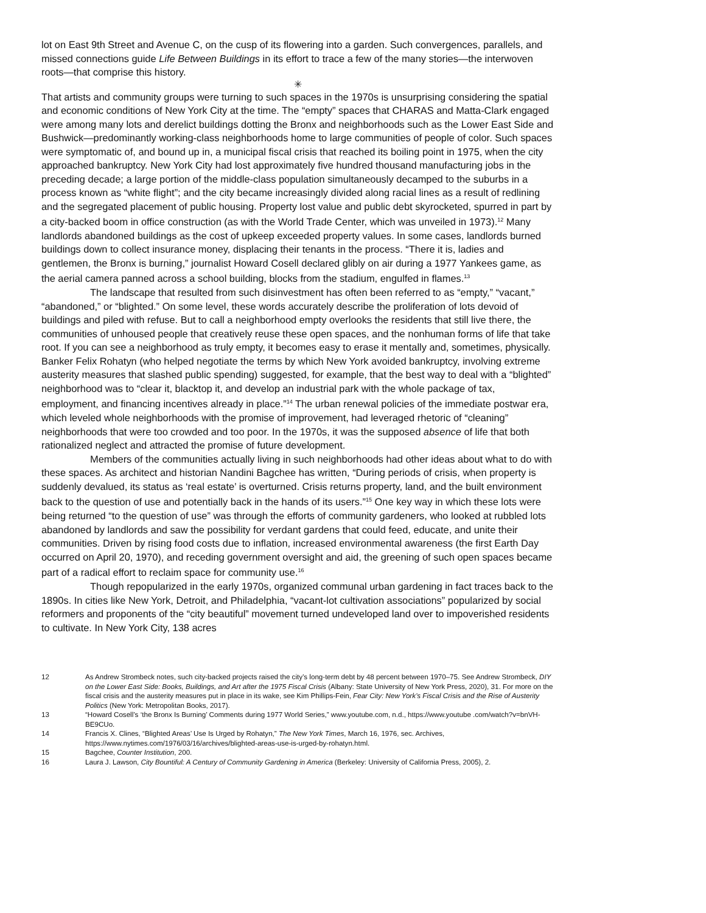lot on East 9th Street and Avenue C, on the cusp of its flowering into a garden. Such convergences, parallels, and missed connections guide Life Between Buildings in its effort to trace a few of the many stories—the interwoven roots—that comprise this history.
✳
That artists and community groups were turning to such spaces in the 1970s is unsurprising considering the spatial and economic conditions of New York City at the time. The “empty” spaces that CHARAS and Matta-Clark engaged were among many lots and derelict buildings dotting the Bronx and neighborhoods such as the Lower East Side and Bushwick—predominantly working-class neighborhoods home to large communities of people of color. Such spaces were symptomatic of, and bound up in, a municipal fiscal crisis that reached its boiling point in 1975, when the city approached bankruptcy. New York City had lost approximately five hundred thousand manufacturing jobs in the preceding decade; a large portion of the middle-class population simultaneously decamped to the suburbs in a process known as “white flight”; and the city became increasingly divided along racial lines as a result of redlining and the segregated placement of public housing. Property lost value and public debt skyrocketed, spurred in part by a city-backed boom in office construction (as with the World Trade Center, which was unveiled in 1973).<sup>12</sup> Many landlords abandoned buildings as the cost of upkeep exceeded property values. In some cases, landlords burned buildings down to collect insurance money, displacing their tenants in the process. “There it is, ladies and gentlemen, the Bronx is burning,” journalist Howard Cosell declared glibly on air during a 1977 Yankees game, as the aerial camera panned across a school building, blocks from the stadium, engulfed in flames.<sup>13</sup>
The landscape that resulted from such disinvestment has often been referred to as “empty,” “vacant,” “abandoned,” or “blighted.” On some level, these words accurately describe the proliferation of lots devoid of buildings and piled with refuse. But to call a neighborhood empty overlooks the residents that still live there, the communities of unhoused people that creatively reuse these open spaces, and the nonhuman forms of life that take root. If you can see a neighborhood as truly empty, it becomes easy to erase it mentally and, sometimes, physically. Banker Felix Rohatyn (who helped negotiate the terms by which New York avoided bankruptcy, involving extreme austerity measures that slashed public spending) suggested, for example, that the best way to deal with a “blighted” neighborhood was to “clear it, blacktop it, and develop an industrial park with the whole package of tax, employment, and financing incentives already in place.”<sup>14</sup> The urban renewal policies of the immediate postwar era, which leveled whole neighborhoods with the promise of improvement, had leveraged rhetoric of “cleaning” neighborhoods that were too crowded and too poor. In the 1970s, it was the supposed absence of life that both rationalized neglect and attracted the promise of future development.
Members of the communities actually living in such neighborhoods had other ideas about what to do with these spaces. As architect and historian Nandini Bagchee has written, “During periods of crisis, when property is suddenly devalued, its status as ‘real estate’ is overturned. Crisis returns property, land, and the built environment back to the question of use and potentially back in the hands of its users.”<sup>15</sup> One key way in which these lots were being returned “to the question of use” was through the efforts of community gardeners, who looked at rubbled lots abandoned by landlords and saw the possibility for verdant gardens that could feed, educate, and unite their communities. Driven by rising food costs due to inflation, increased environmental awareness (the first Earth Day occurred on April 20, 1970), and receding government oversight and aid, the greening of such open spaces became part of a radical effort to reclaim space for community use.<sup>16</sup>
Though repopularized in the early 1970s, organized communal urban gardening in fact traces back to the 1890s. In cities like New York, Detroit, and Philadelphia, “vacant-lot cultivation associations” popularized by social reformers and proponents of the “city beautiful” movement turned undeveloped land over to impoverished residents to cultivate. In New York City, 138 acres
12 As Andrew Strombeck notes, such city-backed projects raised the city’s long-term debt by 48 percent between 1970–75. See Andrew Strombeck, DIY on the Lower East Side: Books, Buildings, and Art after the 1975 Fiscal Crisis (Albany: State University of New York Press, 2020), 31. For more on the fiscal crisis and the austerity measures put in place in its wake, see Kim Phillips-Fein, Fear City: New York’s Fiscal Crisis and the Rise of Austerity Politics (New York: Metropolitan Books, 2017).
13 “Howard Cosell’s ‘the Bronx Is Burning’ Comments during 1977 World Series,” www.youtube.com, n.d., https://www.youtube .com/watch?v=bnVH-BE9CUo.
14 Francis X. Clines, “Blighted Areas’ Use Is Urged by Rohatyn,” The New York Times, March 16, 1976, sec. Archives, https://www.nytimes.com/1976/03/16/archives/blighted-areas-use-is-urged-by-rohatyn.html.
15 Bagchee, Counter Institution, 200.
16 Laura J. Lawson, City Bountiful: A Century of Community Gardening in America (Berkeley: University of California Press, 2005), 2.